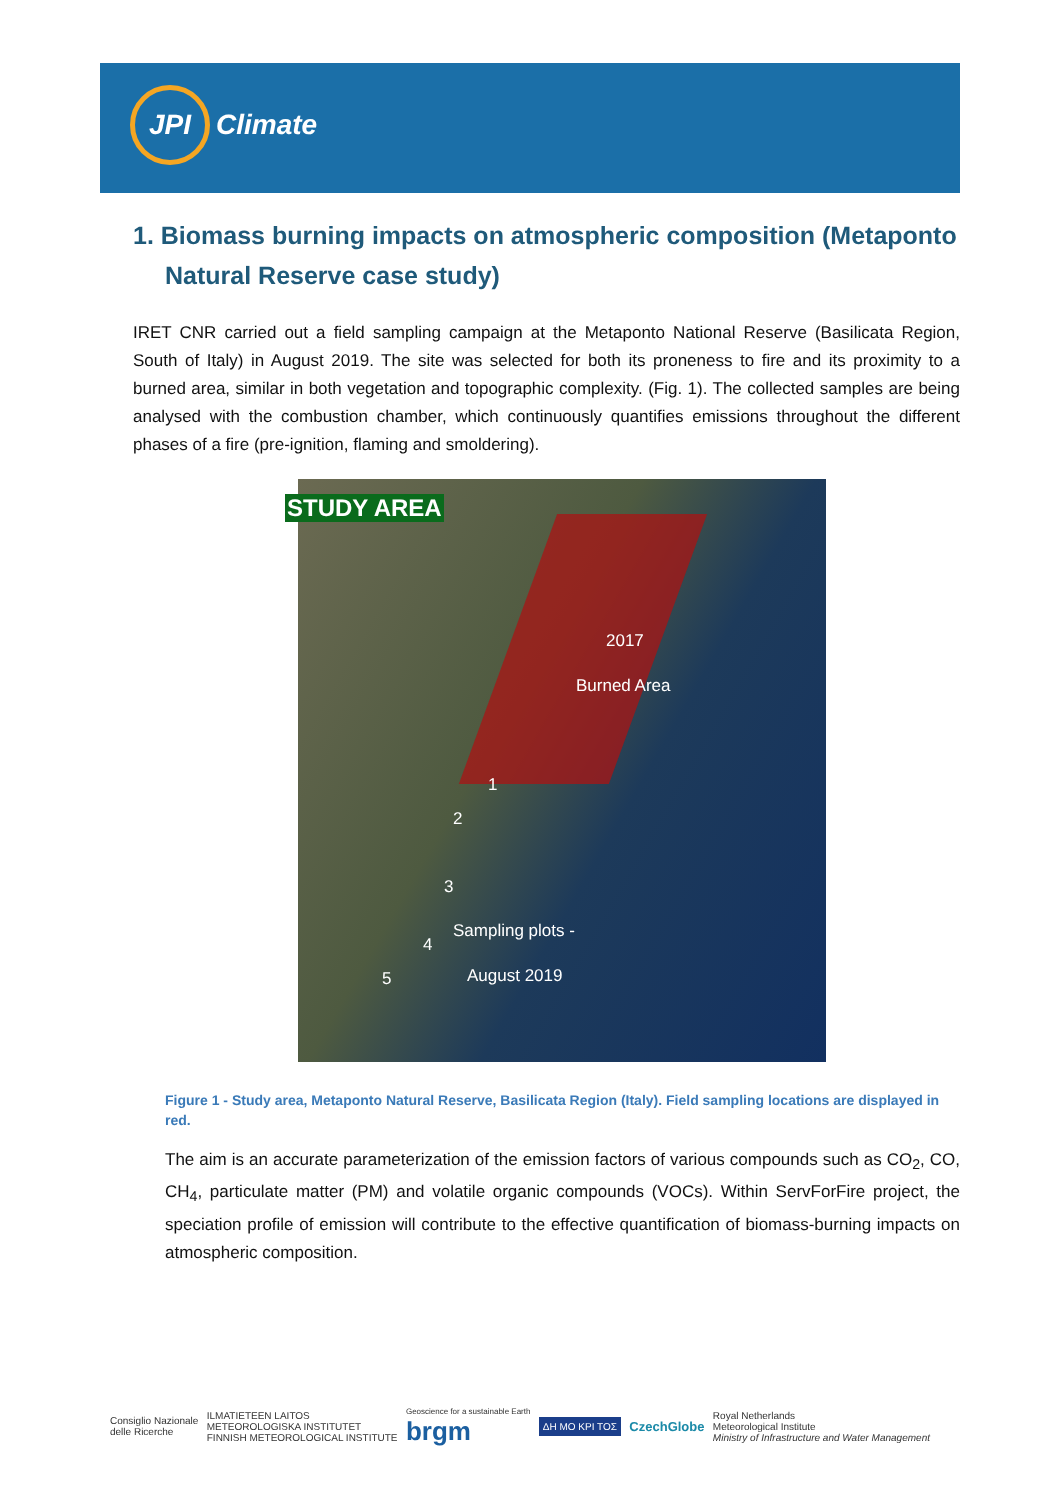JPI
Climate
1. Biomass burning impacts on atmospheric composition (Metaponto Natural Reserve case study)
IRET CNR carried out a field sampling campaign at the Metaponto National Reserve (Basilicata Region, South of Italy) in August 2019. The site was selected for both its proneness to fire and its proximity to a burned area, similar in both vegetation and topographic complexity. (Fig. 1). The collected samples are being analysed with the combustion chamber, which continuously quantifies emissions throughout the different phases of a fire (pre-ignition, flaming and smoldering).
STUDY AREA
2017
Burned Area
1
2
3
Sampling plots -
4
August 2019
5
Figure 1 - Study area, Metaponto Natural Reserve, Basilicata Region (Italy). Field sampling locations are displayed in red.
The aim is an accurate parameterization of the emission factors of various compounds such as CO<sub>2</sub>, CO, CH<sub>4</sub>, particulate matter (PM) and volatile organic compounds (VOCs). Within ServForFire project, the speciation profile of emission will contribute to the effective quantification of biomass-burning impacts on atmospheric composition.
Consiglio Nazionale
delle Ricerche
ILMATIETEEN LAITOS
METEOROLOGISKA INSTITUTET
FINNISH METEOROLOGICAL INSTITUTE
Geoscience for a sustainable Earth
brgm
ΔΗ ΜΟ ΚΡΙ ΤΟΣ
CzechGlobe
Royal Netherlands
Meteorological Institute
Ministry of Infrastructure and Water Management